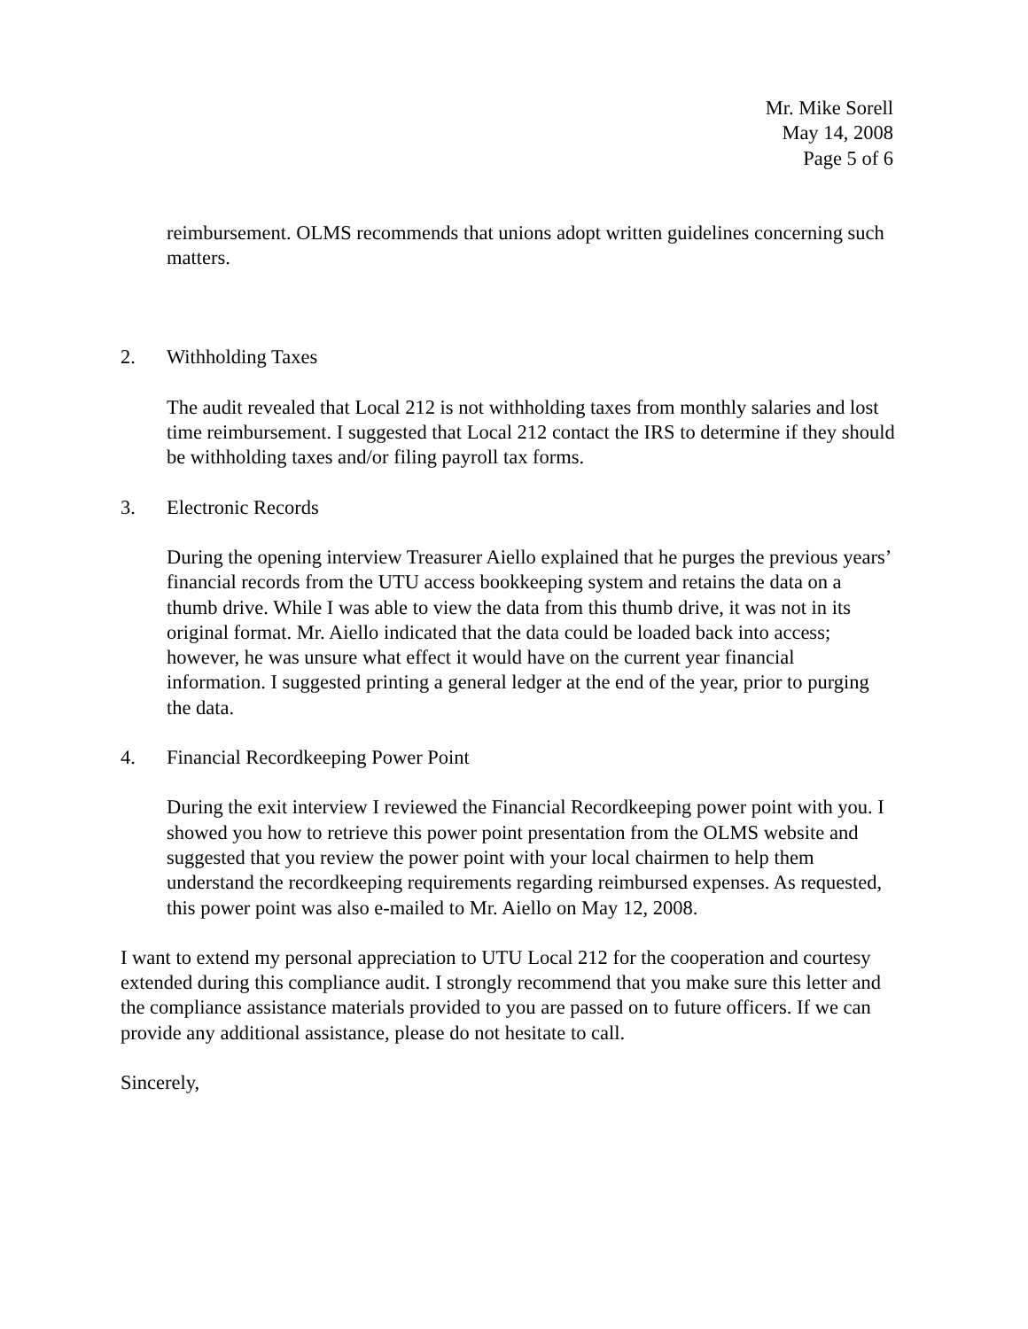Mr. Mike Sorell
May 14, 2008
Page 5 of 6
reimbursement. OLMS recommends that unions adopt written guidelines concerning such matters.
2. Withholding Taxes
The audit revealed that Local 212 is not withholding taxes from monthly salaries and lost time reimbursement. I suggested that Local 212 contact the IRS to determine if they should be withholding taxes and/or filing payroll tax forms.
3. Electronic Records
During the opening interview Treasurer Aiello explained that he purges the previous years’ financial records from the UTU access bookkeeping system and retains the data on a thumb drive. While I was able to view the data from this thumb drive, it was not in its original format. Mr. Aiello indicated that the data could be loaded back into access; however, he was unsure what effect it would have on the current year financial information. I suggested printing a general ledger at the end of the year, prior to purging the data.
4. Financial Recordkeeping Power Point
During the exit interview I reviewed the Financial Recordkeeping power point with you. I showed you how to retrieve this power point presentation from the OLMS website and suggested that you review the power point with your local chairmen to help them understand the recordkeeping requirements regarding reimbursed expenses. As requested, this power point was also e-mailed to Mr. Aiello on May 12, 2008.
I want to extend my personal appreciation to UTU Local 212 for the cooperation and courtesy extended during this compliance audit. I strongly recommend that you make sure this letter and the compliance assistance materials provided to you are passed on to future officers. If we can provide any additional assistance, please do not hesitate to call.
Sincerely,